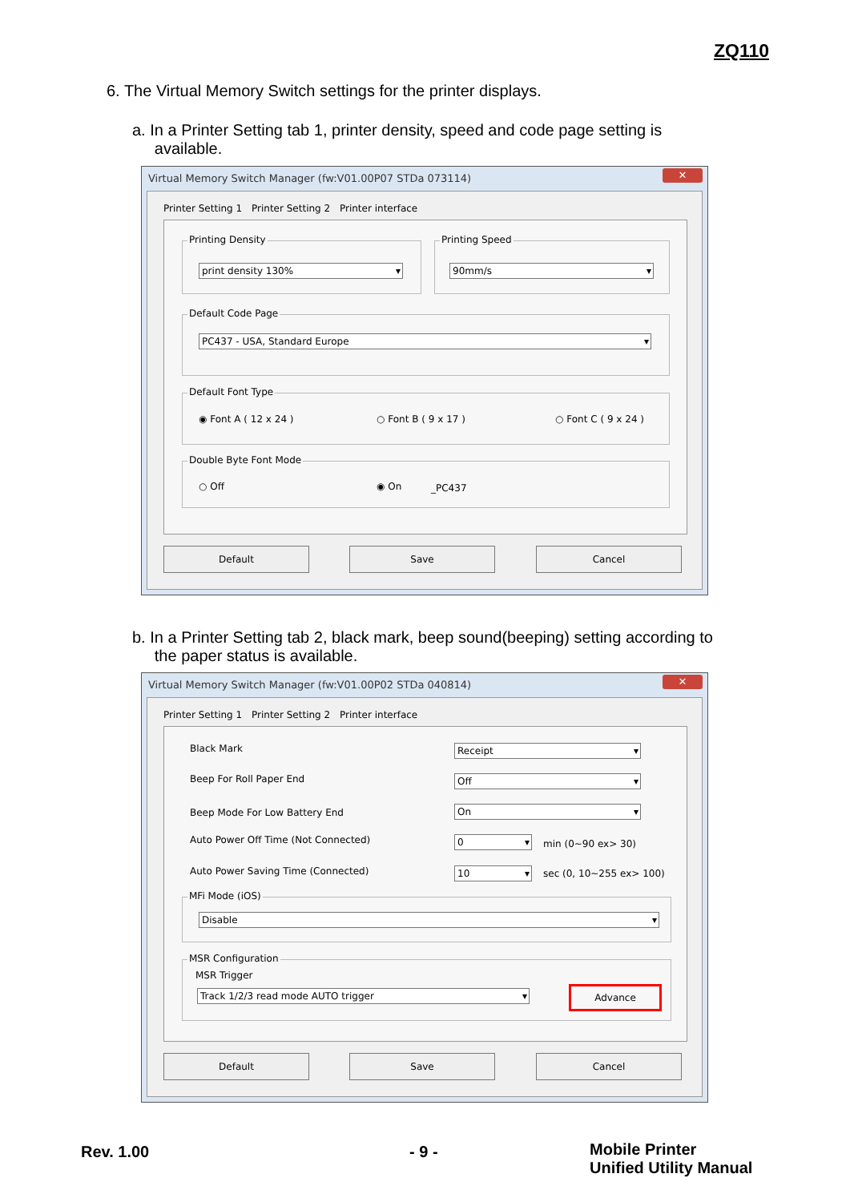ZQ110
6. The Virtual Memory Switch settings for the printer displays.
a. In a Printer Setting tab 1, printer density, speed and code page setting is
available.
Virtual Memory Switch Manager (fw:V01.00P07 STDa 073114)
✕
Printer Setting 1 Printer Setting 2 Printer interface
Printing Density
print density 130%
Printing Speed
90mm/s
Default Code Page
PC437 - USA, Standard Europe
Default Font Type
◉ Font A ( 12 x 24 ) ○ Font B ( 9 x 17 ) ○ Font C ( 9 x 24 )
Double Byte Font Mode
○ Off ◉ On _PC437
Default Save Cancel
b. In a Printer Setting tab 2, black mark, beep sound(beeping) setting according to
the paper status is available.
Virtual Memory Switch Manager (fw:V01.00P02 STDa 040814)
✕
Printer Setting 1 Printer Setting 2 Printer interface
Black Mark Receipt
Beep For Roll Paper End Off
Beep Mode For Low Battery End On
Auto Power Off Time (Not Connected)
0 min (0~90 ex> 30)
Auto Power Saving Time (Connected)
10 sec (0, 10~255 ex> 100)
MFi Mode (iOS)
Disable
MSR Configuration
MSR Trigger
Track 1/2/3 read mode AUTO trigger Advance
Default Save Cancel
Rev. 1.00 - 9 -
Mobile Printer
Unified Utility Manual